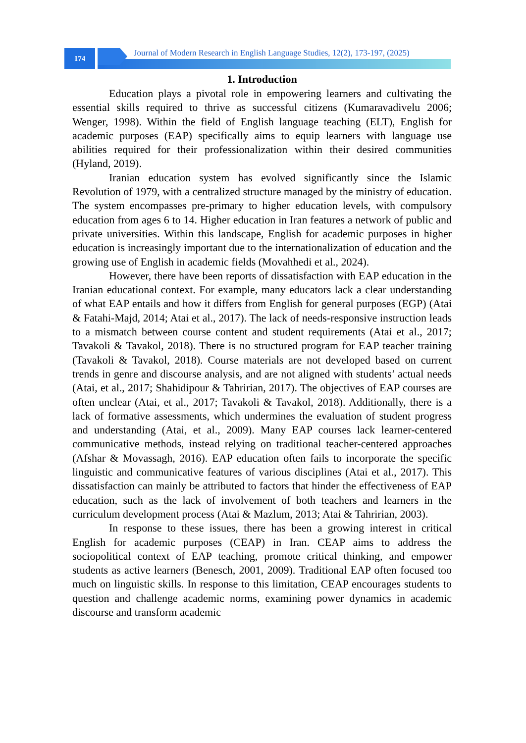174
Journal of Modern Research in English Language Studies, 12(2), 173-197, (2025)
1. Introduction
Education plays a pivotal role in empowering learners and cultivating the essential skills required to thrive as successful citizens (Kumaravadivelu 2006; Wenger, 1998). Within the field of English language teaching (ELT), English for academic purposes (EAP) specifically aims to equip learners with language use abilities required for their professionalization within their desired communities (Hyland, 2019).
Iranian education system has evolved significantly since the Islamic Revolution of 1979, with a centralized structure managed by the ministry of education. The system encompasses pre-primary to higher education levels, with compulsory education from ages 6 to 14. Higher education in Iran features a network of public and private universities. Within this landscape, English for academic purposes in higher education is increasingly important due to the internationalization of education and the growing use of English in academic fields (Movahhedi et al., 2024).
However, there have been reports of dissatisfaction with EAP education in the Iranian educational context. For example, many educators lack a clear understanding of what EAP entails and how it differs from English for general purposes (EGP) (Atai & Fatahi-Majd, 2014; Atai et al., 2017). The lack of needs-responsive instruction leads to a mismatch between course content and student requirements (Atai et al., 2017; Tavakoli & Tavakol, 2018). There is no structured program for EAP teacher training (Tavakoli & Tavakol, 2018). Course materials are not developed based on current trends in genre and discourse analysis, and are not aligned with students’ actual needs (Atai, et al., 2017; Shahidipour & Tahririan, 2017). The objectives of EAP courses are often unclear (Atai, et al., 2017; Tavakoli & Tavakol, 2018). Additionally, there is a lack of formative assessments, which undermines the evaluation of student progress and understanding (Atai, et al., 2009). Many EAP courses lack learner-centered communicative methods, instead relying on traditional teacher-centered approaches (Afshar & Movassagh, 2016). EAP education often fails to incorporate the specific linguistic and communicative features of various disciplines (Atai et al., 2017). This dissatisfaction can mainly be attributed to factors that hinder the effectiveness of EAP education, such as the lack of involvement of both teachers and learners in the curriculum development process (Atai & Mazlum, 2013; Atai & Tahririan, 2003).
In response to these issues, there has been a growing interest in critical English for academic purposes (CEAP) in Iran. CEAP aims to address the sociopolitical context of EAP teaching, promote critical thinking, and empower students as active learners (Benesch, 2001, 2009). Traditional EAP often focused too much on linguistic skills. In response to this limitation, CEAP encourages students to question and challenge academic norms, examining power dynamics in academic discourse and transform academic